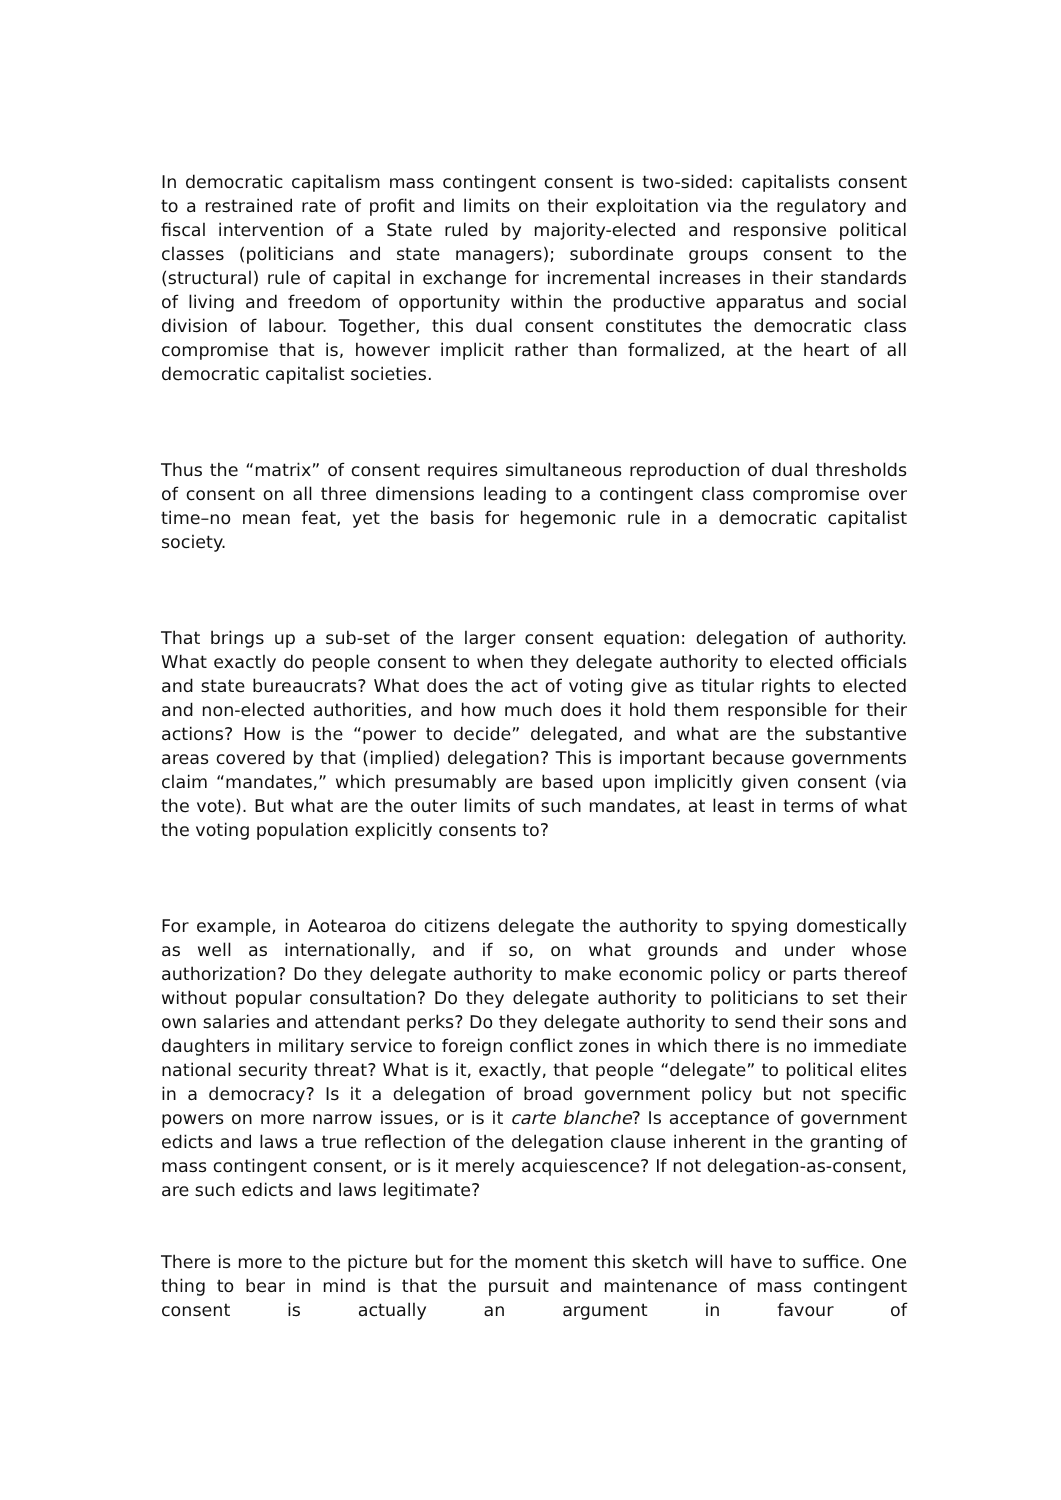In democratic capitalism mass contingent consent is two-sided: capitalists consent to a restrained rate of profit and limits on their exploitation via the regulatory and fiscal intervention of a State ruled by majority-elected and responsive political classes (politicians and state managers); subordinate groups consent to the (structural) rule of capital in exchange for incremental increases in their standards of living and freedom of opportunity within the productive apparatus and social division of labour. Together, this dual consent constitutes the democratic class compromise that is, however implicit rather than formalized, at the heart of all democratic capitalist societies.
Thus the “matrix” of consent requires simultaneous reproduction of dual thresholds of consent on all three dimensions leading to a contingent class compromise over time–no mean feat, yet the basis for hegemonic rule in a democratic capitalist society.
That brings up a sub-set of the larger consent equation: delegation of authority. What exactly do people consent to when they delegate authority to elected officials and state bureaucrats? What does the act of voting give as titular rights to elected and non-elected authorities, and how much does it hold them responsible for their actions? How is the “power to decide” delegated, and what are the substantive areas covered by that (implied) delegation? This is important because governments claim “mandates,” which presumably are based upon implicitly given consent (via the vote). But what are the outer limits of such mandates, at least in terms of what the voting population explicitly consents to?
For example, in Aotearoa do citizens delegate the authority to spying domestically as well as internationally, and if so, on what grounds and under whose authorization? Do they delegate authority to make economic policy or parts thereof without popular consultation? Do they delegate authority to politicians to set their own salaries and attendant perks? Do they delegate authority to send their sons and daughters in military service to foreign conflict zones in which there is no immediate national security threat? What is it, exactly, that people “delegate” to political elites in a democracy? Is it a delegation of broad government policy but not specific powers on more narrow issues, or is it carte blanche? Is acceptance of government edicts and laws a true reflection of the delegation clause inherent in the granting of mass contingent consent, or is it merely acquiescence? If not delegation-as-consent, are such edicts and laws legitimate?
There is more to the picture but for the moment this sketch will have to suffice. One thing to bear in mind is that the pursuit and maintenance of mass contingent consent is actually an argument in favour of